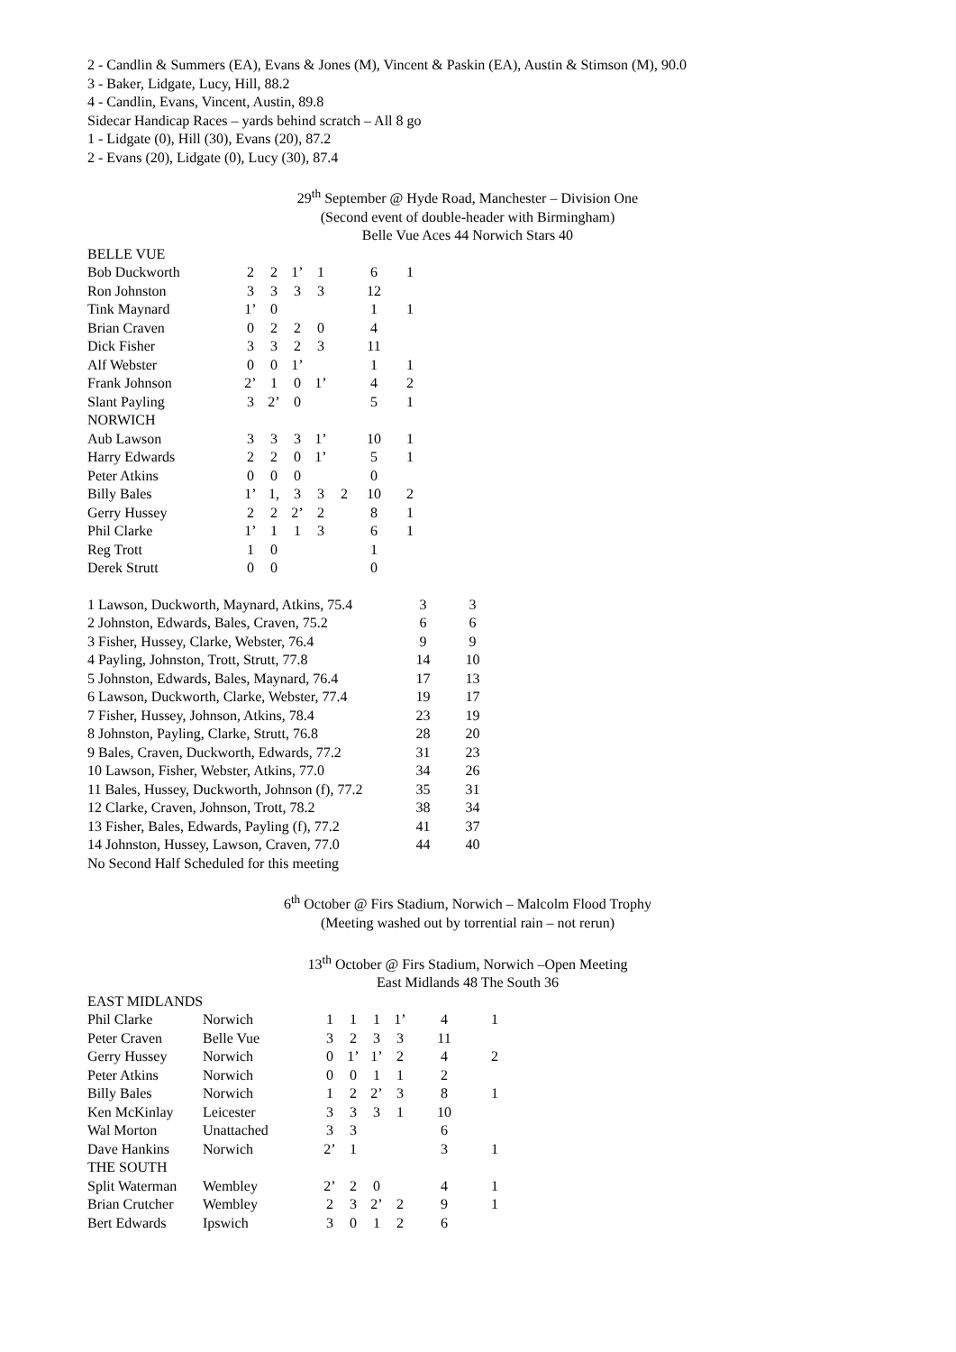2 - Candlin & Summers (EA), Evans & Jones (M), Vincent & Paskin (EA), Austin & Stimson (M), 90.0
3 - Baker, Lidgate, Lucy, Hill, 88.2
4 - Candlin, Evans, Vincent, Austin, 89.8
Sidecar Handicap Races – yards behind scratch – All 8 go
1 - Lidgate (0), Hill (30), Evans (20), 87.2
2 - Evans (20), Lidgate (0), Lucy (30), 87.4
29<sup>th</sup> September @ Hyde Road, Manchester – Division One
(Second event of double-header with Birmingham)
Belle Vue Aces 44 Norwich Stars 40
| BELLE VUE | | | | | | | |
| Bob Duckworth | 2 | 2 | 1’ | 1 | | 6 | 1 |
| Ron Johnston | 3 | 3 | 3 | 3 | | 12 | |
| Tink Maynard | 1’ | 0 | | | | 1 | 1 |
| Brian Craven | 0 | 2 | 2 | 0 | | 4 | |
| Dick Fisher | 3 | 3 | 2 | 3 | | 11 | |
| Alf Webster | 0 | 0 | 1’ | | | 1 | 1 |
| Frank Johnson | 2’ | 1 | 0 | 1’ | | 4 | 2 |
| Slant Payling | 3 | 2’ | 0 | | | 5 | 1 |
| NORWICH | | | | | | | |
| Aub Lawson | 3 | 3 | 3 | 1’ | | 10 | 1 |
| Harry Edwards | 2 | 2 | 0 | 1’ | | 5 | 1 |
| Peter Atkins | 0 | 0 | 0 | | | 0 | |
| Billy Bales | 1’ | 1, | 3 | 3 | 2 | 10 | 2 |
| Gerry Hussey | 2 | 2 | 2’ | 2 | | 8 | 1 |
| Phil Clarke | 1’ | 1 | 1 | 3 | | 6 | 1 |
| Reg Trott | 1 | 0 | | | | 1 | |
| Derek Strutt | 0 | 0 | | | | 0 | |
| 1 Lawson, Duckworth, Maynard, Atkins, 75.4 | 3 | 3 |
| 2 Johnston, Edwards, Bales, Craven, 75.2 | 6 | 6 |
| 3 Fisher, Hussey, Clarke, Webster, 76.4 | 9 | 9 |
| 4 Payling, Johnston, Trott, Strutt, 77.8 | 14 | 10 |
| 5 Johnston, Edwards, Bales, Maynard, 76.4 | 17 | 13 |
| 6 Lawson, Duckworth, Clarke, Webster, 77.4 | 19 | 17 |
| 7 Fisher, Hussey, Johnson, Atkins, 78.4 | 23 | 19 |
| 8 Johnston, Payling, Clarke, Strutt, 76.8 | 28 | 20 |
| 9 Bales, Craven, Duckworth, Edwards, 77.2 | 31 | 23 |
| 10 Lawson, Fisher, Webster, Atkins, 77.0 | 34 | 26 |
| 11 Bales, Hussey, Duckworth, Johnson (f), 77.2 | 35 | 31 |
| 12 Clarke, Craven, Johnson, Trott, 78.2 | 38 | 34 |
| 13 Fisher, Bales, Edwards, Payling (f), 77.2 | 41 | 37 |
| 14 Johnston, Hussey, Lawson, Craven, 77.0 | 44 | 40 |
No Second Half Scheduled for this meeting
6<sup>th</sup> October @ Firs Stadium, Norwich – Malcolm Flood Trophy
(Meeting washed out by torrential rain – not rerun)
13<sup>th</sup> October @ Firs Stadium, Norwich –Open Meeting
East Midlands 48 The South 36
| EAST MIDLANDS | | | | | | | |
| Phil Clarke | Norwich | 1 | 1 | 1 | 1’ | 4 | 1 |
| Peter Craven | Belle Vue | 3 | 2 | 3 | 3 | 11 | |
| Gerry Hussey | Norwich | 0 | 1’ | 1’ | 2 | 4 | 2 |
| Peter Atkins | Norwich | 0 | 0 | 1 | 1 | 2 | |
| Billy Bales | Norwich | 1 | 2 | 2’ | 3 | 8 | 1 |
| Ken McKinlay | Leicester | 3 | 3 | 3 | 1 | 10 | |
| Wal Morton | Unattached | 3 | 3 | | | 6 | |
| Dave Hankins | Norwich | 2’ | 1 | | | 3 | 1 |
| THE SOUTH | | | | | | | |
| Split Waterman | Wembley | 2’ | 2 | 0 | | 4 | 1 |
| Brian Crutcher | Wembley | 2 | 3 | 2’ | 2 | 9 | 1 |
| Bert Edwards | Ipswich | 3 | 0 | 1 | 2 | 6 | |